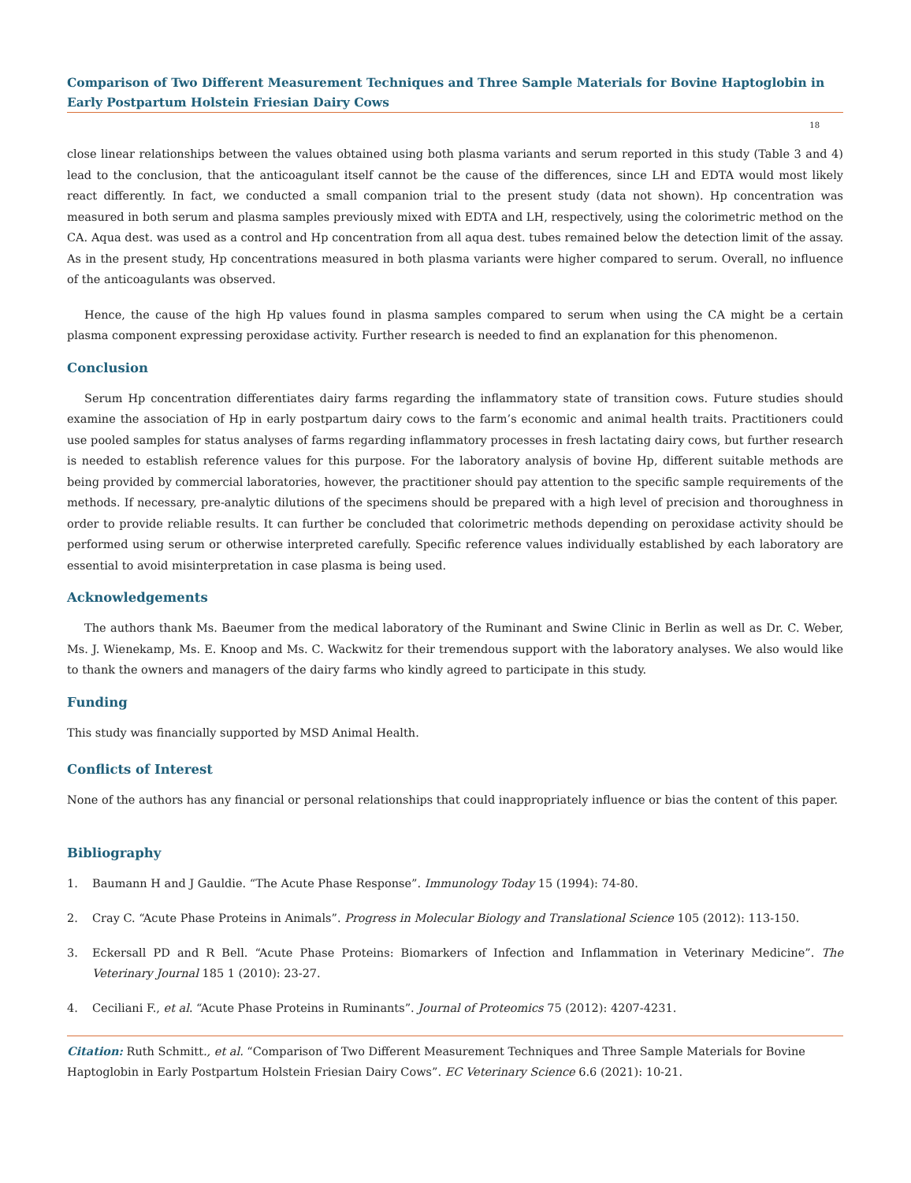Comparison of Two Different Measurement Techniques and Three Sample Materials for Bovine Haptoglobin in Early Postpartum Holstein Friesian Dairy Cows
18
close linear relationships between the values obtained using both plasma variants and serum reported in this study (Table 3 and 4) lead to the conclusion, that the anticoagulant itself cannot be the cause of the differences, since LH and EDTA would most likely react differently. In fact, we conducted a small companion trial to the present study (data not shown). Hp concentration was measured in both serum and plasma samples previously mixed with EDTA and LH, respectively, using the colorimetric method on the CA. Aqua dest. was used as a control and Hp concentration from all aqua dest. tubes remained below the detection limit of the assay. As in the present study, Hp concentrations measured in both plasma variants were higher compared to serum. Overall, no influence of the anticoagulants was observed.
Hence, the cause of the high Hp values found in plasma samples compared to serum when using the CA might be a certain plasma component expressing peroxidase activity. Further research is needed to find an explanation for this phenomenon.
Conclusion
Serum Hp concentration differentiates dairy farms regarding the inflammatory state of transition cows. Future studies should examine the association of Hp in early postpartum dairy cows to the farm’s economic and animal health traits. Practitioners could use pooled samples for status analyses of farms regarding inflammatory processes in fresh lactating dairy cows, but further research is needed to establish reference values for this purpose. For the laboratory analysis of bovine Hp, different suitable methods are being provided by commercial laboratories, however, the practitioner should pay attention to the specific sample requirements of the methods. If necessary, pre-analytic dilutions of the specimens should be prepared with a high level of precision and thoroughness in order to provide reliable results. It can further be concluded that colorimetric methods depending on peroxidase activity should be performed using serum or otherwise interpreted carefully. Specific reference values individually established by each laboratory are essential to avoid misinterpretation in case plasma is being used.
Acknowledgements
The authors thank Ms. Baeumer from the medical laboratory of the Ruminant and Swine Clinic in Berlin as well as Dr. C. Weber, Ms. J. Wienekamp, Ms. E. Knoop and Ms. C. Wackwitz for their tremendous support with the laboratory analyses. We also would like to thank the owners and managers of the dairy farms who kindly agreed to participate in this study.
Funding
This study was financially supported by MSD Animal Health.
Conflicts of Interest
None of the authors has any financial or personal relationships that could inappropriately influence or bias the content of this paper.
Bibliography
1. Baumann H and J Gauldie. “The Acute Phase Response”. Immunology Today 15 (1994): 74-80.
2. Cray C. “Acute Phase Proteins in Animals”. Progress in Molecular Biology and Translational Science 105 (2012): 113-150.
3. Eckersall PD and R Bell. “Acute Phase Proteins: Biomarkers of Infection and Inflammation in Veterinary Medicine”. The Veterinary Journal 185 1 (2010): 23-27.
4. Ceciliani F., et al. “Acute Phase Proteins in Ruminants”. Journal of Proteomics 75 (2012): 4207-4231.
Citation: Ruth Schmitt., et al. “Comparison of Two Different Measurement Techniques and Three Sample Materials for Bovine Haptoglobin in Early Postpartum Holstein Friesian Dairy Cows”. EC Veterinary Science 6.6 (2021): 10-21.